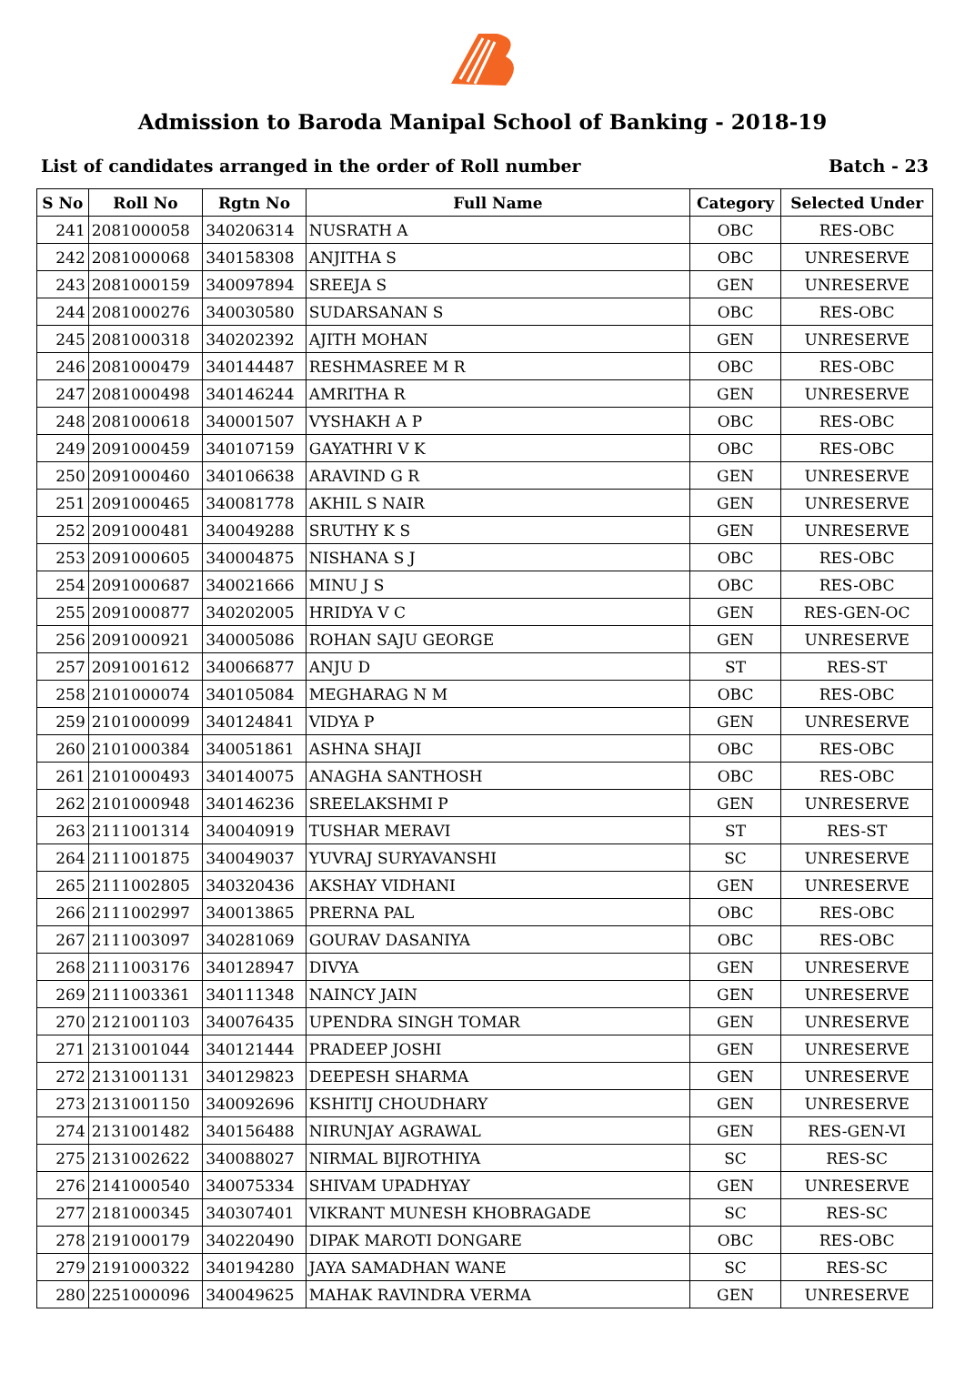Admission to Baroda Manipal School of Banking - 2018-19
List of candidates arranged in the order of Roll number Batch - 23
| S No | Roll No | Rgtn No | Full Name | Category | Selected Under |
| --- | --- | --- | --- | --- | --- |
| 241 | 2081000058 | 340206314 | NUSRATH A | OBC | RES-OBC |
| 242 | 2081000068 | 340158308 | ANJITHA S | OBC | UNRESERVE |
| 243 | 2081000159 | 340097894 | SREEJA S | GEN | UNRESERVE |
| 244 | 2081000276 | 340030580 | SUDARSANAN S | OBC | RES-OBC |
| 245 | 2081000318 | 340202392 | AJITH MOHAN | GEN | UNRESERVE |
| 246 | 2081000479 | 340144487 | RESHMASREE M R | OBC | RES-OBC |
| 247 | 2081000498 | 340146244 | AMRITHA R | GEN | UNRESERVE |
| 248 | 2081000618 | 340001507 | VYSHAKH A P | OBC | RES-OBC |
| 249 | 2091000459 | 340107159 | GAYATHRI V K | OBC | RES-OBC |
| 250 | 2091000460 | 340106638 | ARAVIND G R | GEN | UNRESERVE |
| 251 | 2091000465 | 340081778 | AKHIL S NAIR | GEN | UNRESERVE |
| 252 | 2091000481 | 340049288 | SRUTHY K S | GEN | UNRESERVE |
| 253 | 2091000605 | 340004875 | NISHANA S J | OBC | RES-OBC |
| 254 | 2091000687 | 340021666 | MINU J S | OBC | RES-OBC |
| 255 | 2091000877 | 340202005 | HRIDYA V C | GEN | RES-GEN-OC |
| 256 | 2091000921 | 340005086 | ROHAN SAJU GEORGE | GEN | UNRESERVE |
| 257 | 2091001612 | 340066877 | ANJU D | ST | RES-ST |
| 258 | 2101000074 | 340105084 | MEGHARAG N M | OBC | RES-OBC |
| 259 | 2101000099 | 340124841 | VIDYA P | GEN | UNRESERVE |
| 260 | 2101000384 | 340051861 | ASHNA SHAJI | OBC | RES-OBC |
| 261 | 2101000493 | 340140075 | ANAGHA SANTHOSH | OBC | RES-OBC |
| 262 | 2101000948 | 340146236 | SREELAKSHMI P | GEN | UNRESERVE |
| 263 | 2111001314 | 340040919 | TUSHAR MERAVI | ST | RES-ST |
| 264 | 2111001875 | 340049037 | YUVRAJ SURYAVANSHI | SC | UNRESERVE |
| 265 | 2111002805 | 340320436 | AKSHAY VIDHANI | GEN | UNRESERVE |
| 266 | 2111002997 | 340013865 | PRERNA PAL | OBC | RES-OBC |
| 267 | 2111003097 | 340281069 | GOURAV DASANIYA | OBC | RES-OBC |
| 268 | 2111003176 | 340128947 | DIVYA | GEN | UNRESERVE |
| 269 | 2111003361 | 340111348 | NAINCY JAIN | GEN | UNRESERVE |
| 270 | 2121001103 | 340076435 | UPENDRA SINGH TOMAR | GEN | UNRESERVE |
| 271 | 2131001044 | 340121444 | PRADEEP JOSHI | GEN | UNRESERVE |
| 272 | 2131001131 | 340129823 | DEEPESH SHARMA | GEN | UNRESERVE |
| 273 | 2131001150 | 340092696 | KSHITIJ CHOUDHARY | GEN | UNRESERVE |
| 274 | 2131001482 | 340156488 | NIRUNJAY AGRAWAL | GEN | RES-GEN-VI |
| 275 | 2131002622 | 340088027 | NIRMAL BIJROTHIYA | SC | RES-SC |
| 276 | 2141000540 | 340075334 | SHIVAM UPADHYAY | GEN | UNRESERVE |
| 277 | 2181000345 | 340307401 | VIKRANT MUNESH KHOBRAGADE | SC | RES-SC |
| 278 | 2191000179 | 340220490 | DIPAK MAROTI DONGARE | OBC | RES-OBC |
| 279 | 2191000322 | 340194280 | JAYA SAMADHAN WANE | SC | RES-SC |
| 280 | 2251000096 | 340049625 | MAHAK RAVINDRA VERMA | GEN | UNRESERVE |